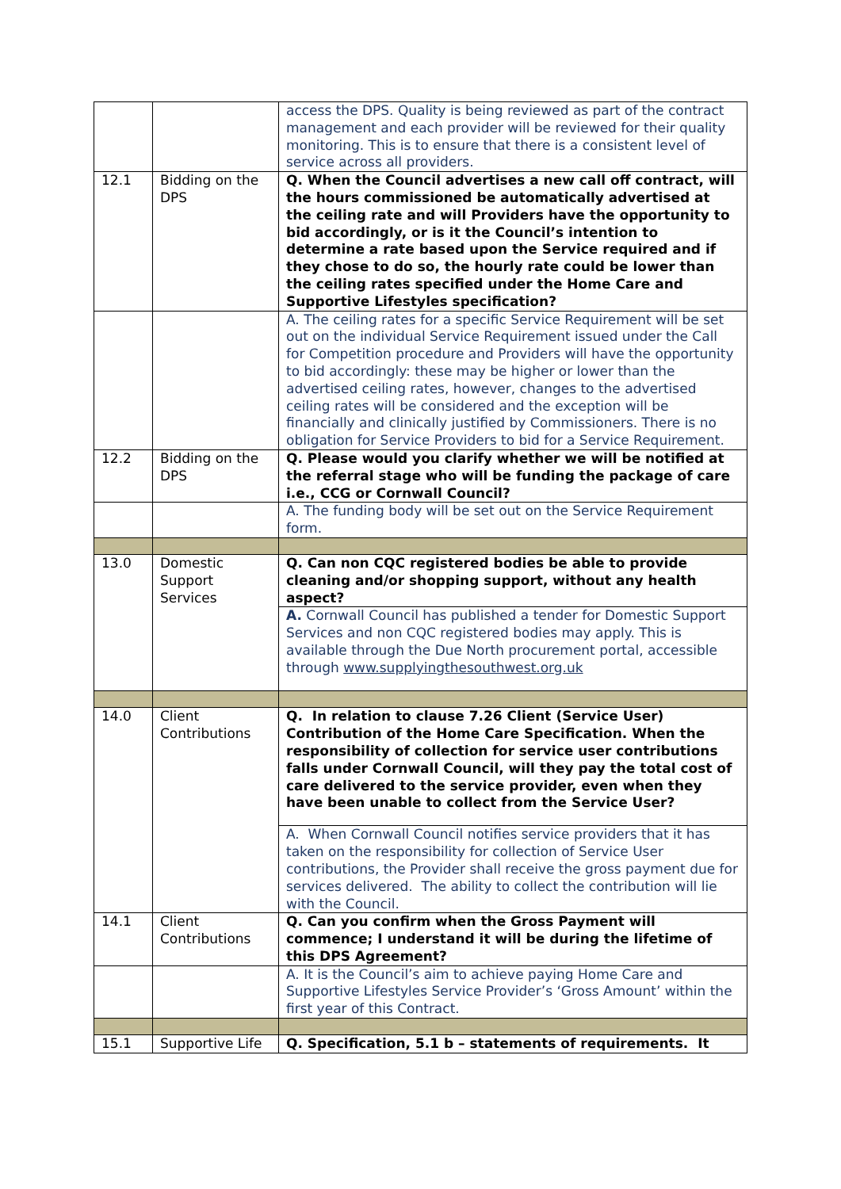| | | access the DPS. Quality is being reviewed as part of the contract management and each provider will be reviewed for their quality monitoring. This is to ensure that there is a consistent level of service across all providers. |
| 12.1 | Bidding on the DPS | Q. When the Council advertises a new call off contract, will the hours commissioned be automatically advertised at the ceiling rate and will Providers have the opportunity to bid accordingly, or is it the Council’s intention to determine a rate based upon the Service required and if they chose to do so, the hourly rate could be lower than the ceiling rates specified under the Home Care and Supportive Lifestyles specification? |
| | | A. The ceiling rates for a specific Service Requirement will be set out on the individual Service Requirement issued under the Call for Competition procedure and Providers will have the opportunity to bid accordingly: these may be higher or lower than the advertised ceiling rates, however, changes to the advertised ceiling rates will be considered and the exception will be financially and clinically justified by Commissioners. There is no obligation for Service Providers to bid for a Service Requirement. |
| 12.2 | Bidding on the DPS | Q. Please would you clarify whether we will be notified at the referral stage who will be funding the package of care i.e., CCG or Cornwall Council? |
| | | A. The funding body will be set out on the Service Requirement form. |
| 13.0 | Domestic Support Services | Q. Can non CQC registered bodies be able to provide cleaning and/or shopping support, without any health aspect? |
| | | A. Cornwall Council has published a tender for Domestic Support Services and non CQC registered bodies may apply. This is available through the Due North procurement portal, accessible through www.supplyingthesouthwest.org.uk |
| 14.0 | Client Contributions | Q. In relation to clause 7.26 Client (Service User) Contribution of the Home Care Specification. When the responsibility of collection for service user contributions falls under Cornwall Council, will they pay the total cost of care delivered to the service provider, even when they have been unable to collect from the Service User? |
| | | A. When Cornwall Council notifies service providers that it has taken on the responsibility for collection of Service User contributions, the Provider shall receive the gross payment due for services delivered. The ability to collect the contribution will lie with the Council. |
| 14.1 | Client Contributions | Q. Can you confirm when the Gross Payment will commence; I understand it will be during the lifetime of this DPS Agreement? |
| | | A. It is the Council’s aim to achieve paying Home Care and Supportive Lifestyles Service Provider’s ‘Gross Amount’ within the first year of this Contract. |
| 15.1 | Supportive Life | Q. Specification, 5.1 b – statements of requirements. It |